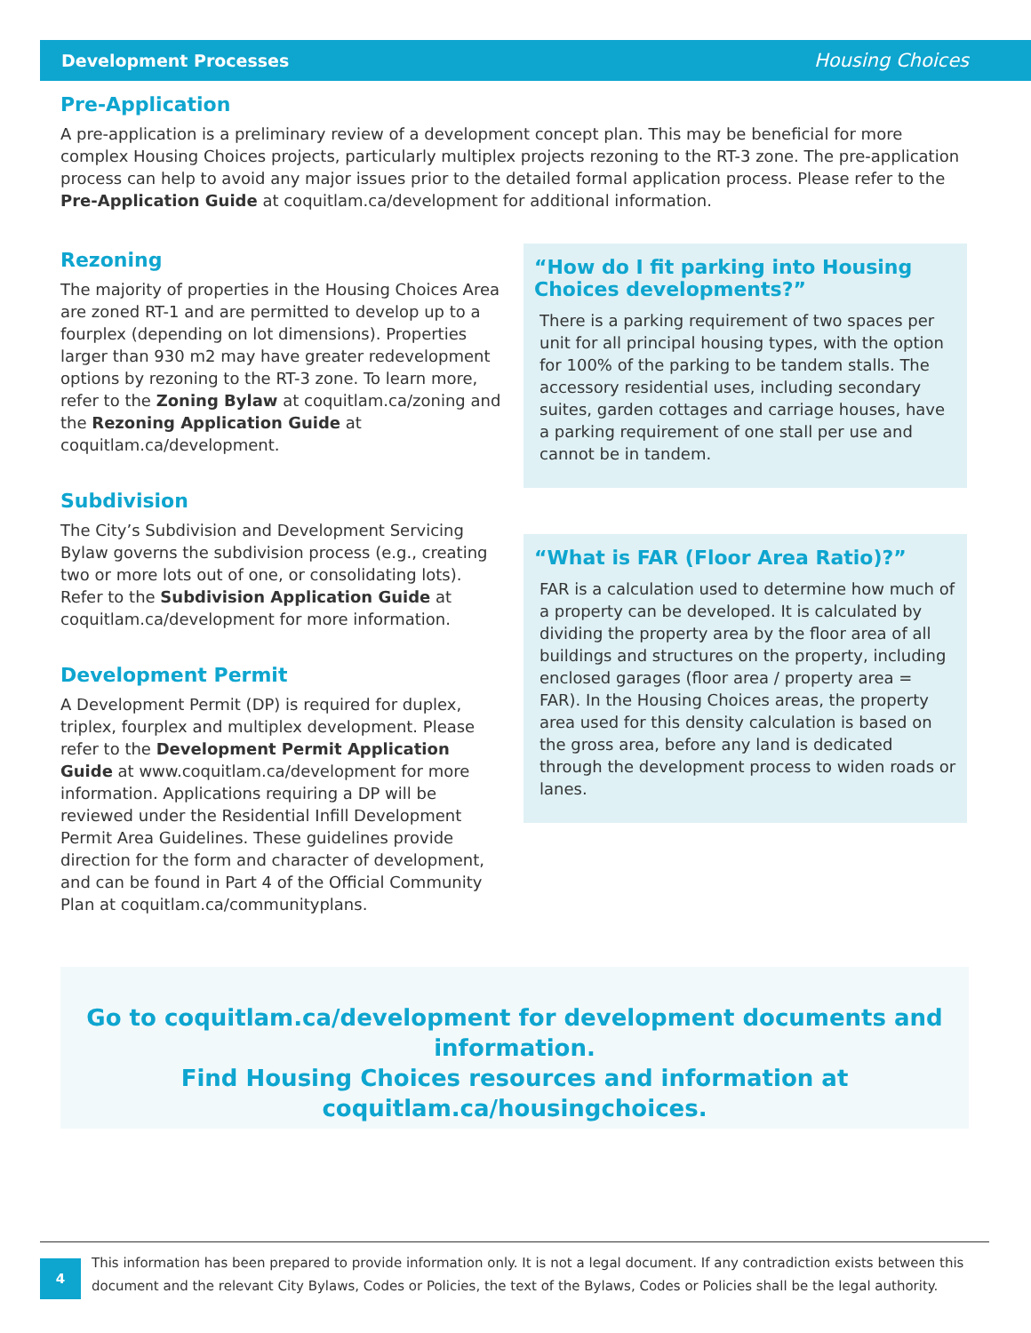Development Processes Housing Choices
Pre-Application
A pre-application is a preliminary review of a development concept plan. This may be beneficial for more complex Housing Choices projects, particularly multiplex projects rezoning to the RT-3 zone. The pre-application process can help to avoid any major issues prior to the detailed formal application process. Please refer to the Pre-Application Guide at coquitlam.ca/development for additional information.
Rezoning
The majority of properties in the Housing Choices Area are zoned RT-1 and are permitted to develop up to a fourplex (depending on lot dimensions). Properties larger than 930 m2 may have greater redevelopment options by rezoning to the RT-3 zone. To learn more, refer to the Zoning Bylaw at coquitlam.ca/zoning and the Rezoning Application Guide at coquitlam.ca/development.
Subdivision
The City’s Subdivision and Development Servicing Bylaw governs the subdivision process (e.g., creating two or more lots out of one, or consolidating lots). Refer to the Subdivision Application Guide at coquitlam.ca/development for more information.
Development Permit
A Development Permit (DP) is required for duplex, triplex, fourplex and multiplex development. Please refer to the Development Permit Application Guide at www.coquitlam.ca/development for more information. Applications requiring a DP will be reviewed under the Residential Infill Development Permit Area Guidelines. These guidelines provide direction for the form and character of development, and can be found in Part 4 of the Official Community Plan at coquitlam.ca/communityplans.
“How do I fit parking into Housing Choices developments?”
There is a parking requirement of two spaces per unit for all principal housing types, with the option for 100% of the parking to be tandem stalls. The accessory residential uses, including secondary suites, garden cottages and carriage houses, have a parking requirement of one stall per use and cannot be in tandem.
“What is FAR (Floor Area Ratio)?”
FAR is a calculation used to determine how much of a property can be developed. It is calculated by dividing the property area by the floor area of all buildings and structures on the property, including enclosed garages (floor area / property area = FAR). In the Housing Choices areas, the property area used for this density calculation is based on the gross area, before any land is dedicated through the development process to widen roads or lanes.
Go to coquitlam.ca/development for development documents and information.
Find Housing Choices resources and information at
coquitlam.ca/housingchoices.
4
This information has been prepared to provide information only. It is not a legal document. If any contradiction exists between this document and the relevant City Bylaws, Codes or Policies, the text of the Bylaws, Codes or Policies shall be the legal authority.